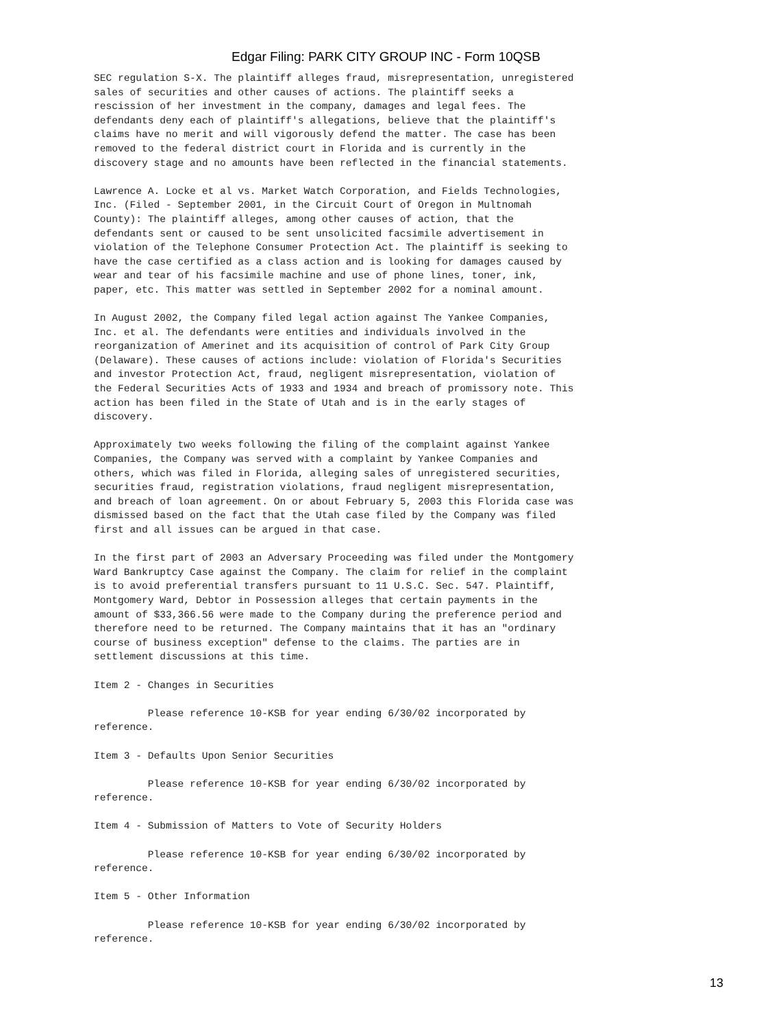Edgar Filing: PARK CITY GROUP INC - Form 10QSB
SEC regulation S-X. The plaintiff alleges fraud, misrepresentation, unregistered
sales of securities and other causes of actions. The plaintiff seeks a
rescission of her investment in the company, damages and legal fees. The
defendants deny each of plaintiff's allegations, believe that the plaintiff's
claims have no merit and will vigorously defend the matter. The case has been
removed to the federal district court in Florida and is currently in the
discovery stage and no amounts have been reflected in the financial statements.

Lawrence A. Locke et al vs. Market Watch Corporation, and Fields Technologies,
Inc. (Filed - September 2001, in the Circuit Court of Oregon in Multnomah
County): The plaintiff alleges, among other causes of action, that the
defendants sent or caused to be sent unsolicited facsimile advertisement in
violation of the Telephone Consumer Protection Act. The plaintiff is seeking to
have the case certified as a class action and is looking for damages caused by
wear and tear of his facsimile machine and use of phone lines, toner, ink,
paper, etc. This matter was settled in September 2002 for a nominal amount.

In August 2002, the Company filed legal action against The Yankee Companies,
Inc. et al. The defendants were entities and individuals involved in the
reorganization of Amerinet and its acquisition of control of Park City Group
(Delaware). These causes of actions include: violation of Florida's Securities
and investor Protection Act, fraud, negligent misrepresentation, violation of
the Federal Securities Acts of 1933 and 1934 and breach of promissory note. This
action has been filed in the State of Utah and is in the early stages of
discovery.

Approximately two weeks following the filing of the complaint against Yankee
Companies, the Company was served with a complaint by Yankee Companies and
others, which was filed in Florida, alleging sales of unregistered securities,
securities fraud, registration violations, fraud negligent misrepresentation,
and breach of loan agreement. On or about February 5, 2003 this Florida case was
dismissed based on the fact that the Utah case filed by the Company was filed
first and all issues can be argued in that case.

In the first part of 2003 an Adversary Proceeding was filed under the Montgomery
Ward Bankruptcy Case against the Company. The claim for relief in the complaint
is to avoid preferential transfers pursuant to 11 U.S.C. Sec. 547. Plaintiff,
Montgomery Ward, Debtor in Possession alleges that certain payments in the
amount of $33,366.56 were made to the Company during the preference period and
therefore need to be returned. The Company maintains that it has an "ordinary
course of business exception" defense to the claims. The parties are in
settlement discussions at this time.

Item 2 - Changes in Securities

         Please reference 10-KSB for year ending 6/30/02 incorporated by
reference.

Item 3 - Defaults Upon Senior Securities

         Please reference 10-KSB for year ending 6/30/02 incorporated by
reference.

Item 4 - Submission of Matters to Vote of Security Holders

         Please reference 10-KSB for year ending 6/30/02 incorporated by
reference.

Item 5 - Other Information

         Please reference 10-KSB for year ending 6/30/02 incorporated by
reference.
13